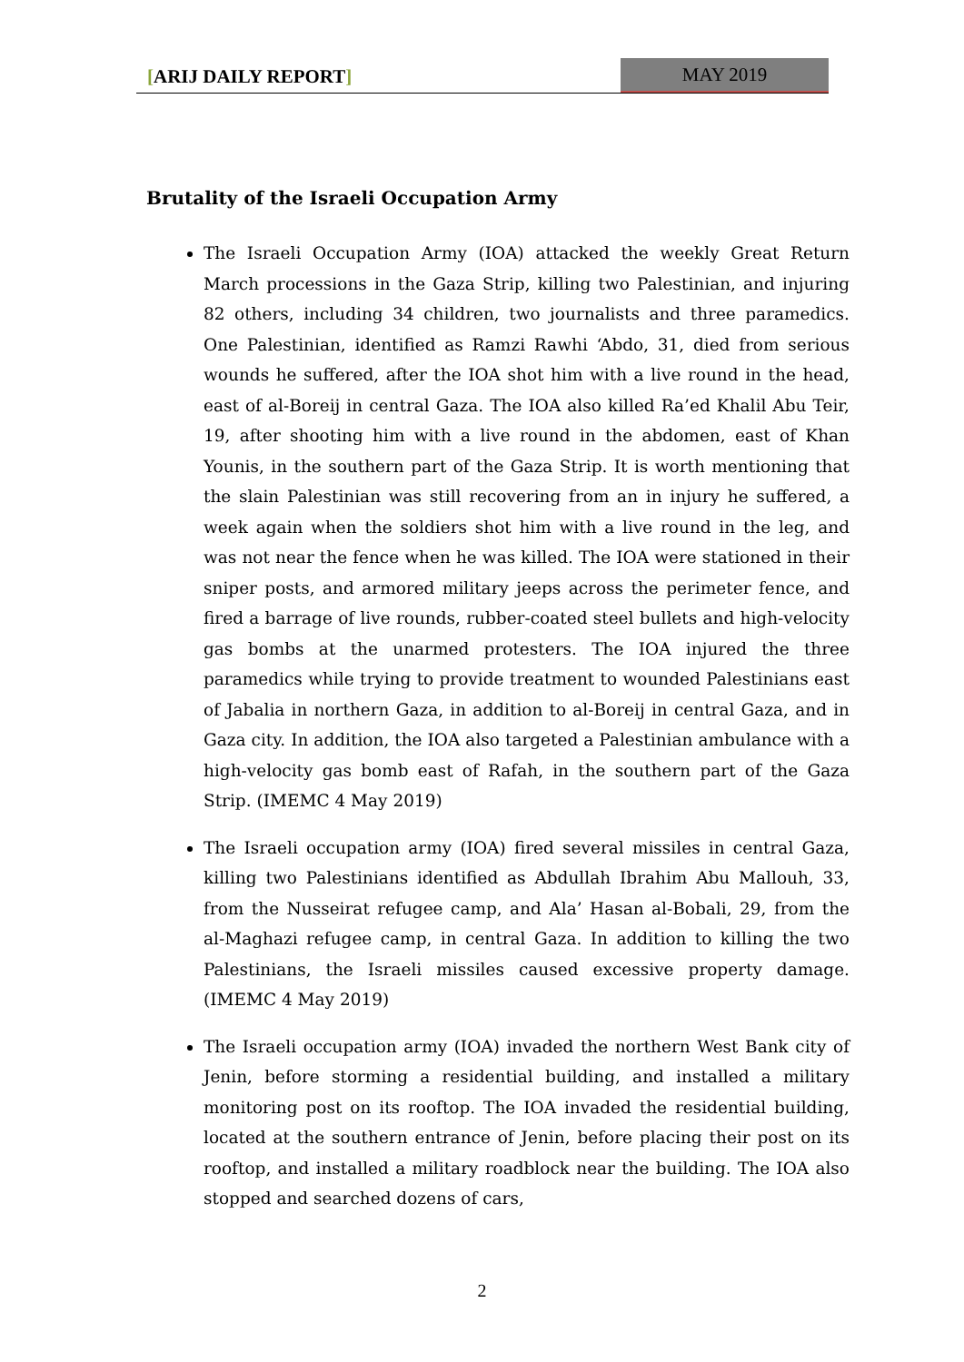[ARIJ DAILY REPORT] MAY 2019
Brutality of the Israeli Occupation Army
The Israeli Occupation Army (IOA) attacked the weekly Great Return March processions in the Gaza Strip, killing two Palestinian, and injuring 82 others, including 34 children, two journalists and three paramedics. One Palestinian, identified as Ramzi Rawhi ‘Abdo, 31, died from serious wounds he suffered, after the IOA shot him with a live round in the head, east of al-Boreij in central Gaza. The IOA also killed Ra’ed Khalil Abu Teir, 19, after shooting him with a live round in the abdomen, east of Khan Younis, in the southern part of the Gaza Strip. It is worth mentioning that the slain Palestinian was still recovering from an in injury he suffered, a week again when the soldiers shot him with a live round in the leg, and was not near the fence when he was killed. The IOA were stationed in their sniper posts, and armored military jeeps across the perimeter fence, and fired a barrage of live rounds, rubber-coated steel bullets and high-velocity gas bombs at the unarmed protesters. The IOA injured the three paramedics while trying to provide treatment to wounded Palestinians east of Jabalia in northern Gaza, in addition to al-Boreij in central Gaza, and in Gaza city. In addition, the IOA also targeted a Palestinian ambulance with a high-velocity gas bomb east of Rafah, in the southern part of the Gaza Strip. (IMEMC 4 May 2019)
The Israeli occupation army (IOA) fired several missiles in central Gaza, killing two Palestinians identified as Abdullah Ibrahim Abu Mallouh, 33, from the Nusseirat refugee camp, and Ala’ Hasan al-Bobali, 29, from the al-Maghazi refugee camp, in central Gaza. In addition to killing the two Palestinians, the Israeli missiles caused excessive property damage. (IMEMC 4 May 2019)
The Israeli occupation army (IOA) invaded the northern West Bank city of Jenin, before storming a residential building, and installed a military monitoring post on its rooftop. The IOA invaded the residential building, located at the southern entrance of Jenin, before placing their post on its rooftop, and installed a military roadblock near the building. The IOA also stopped and searched dozens of cars,
2